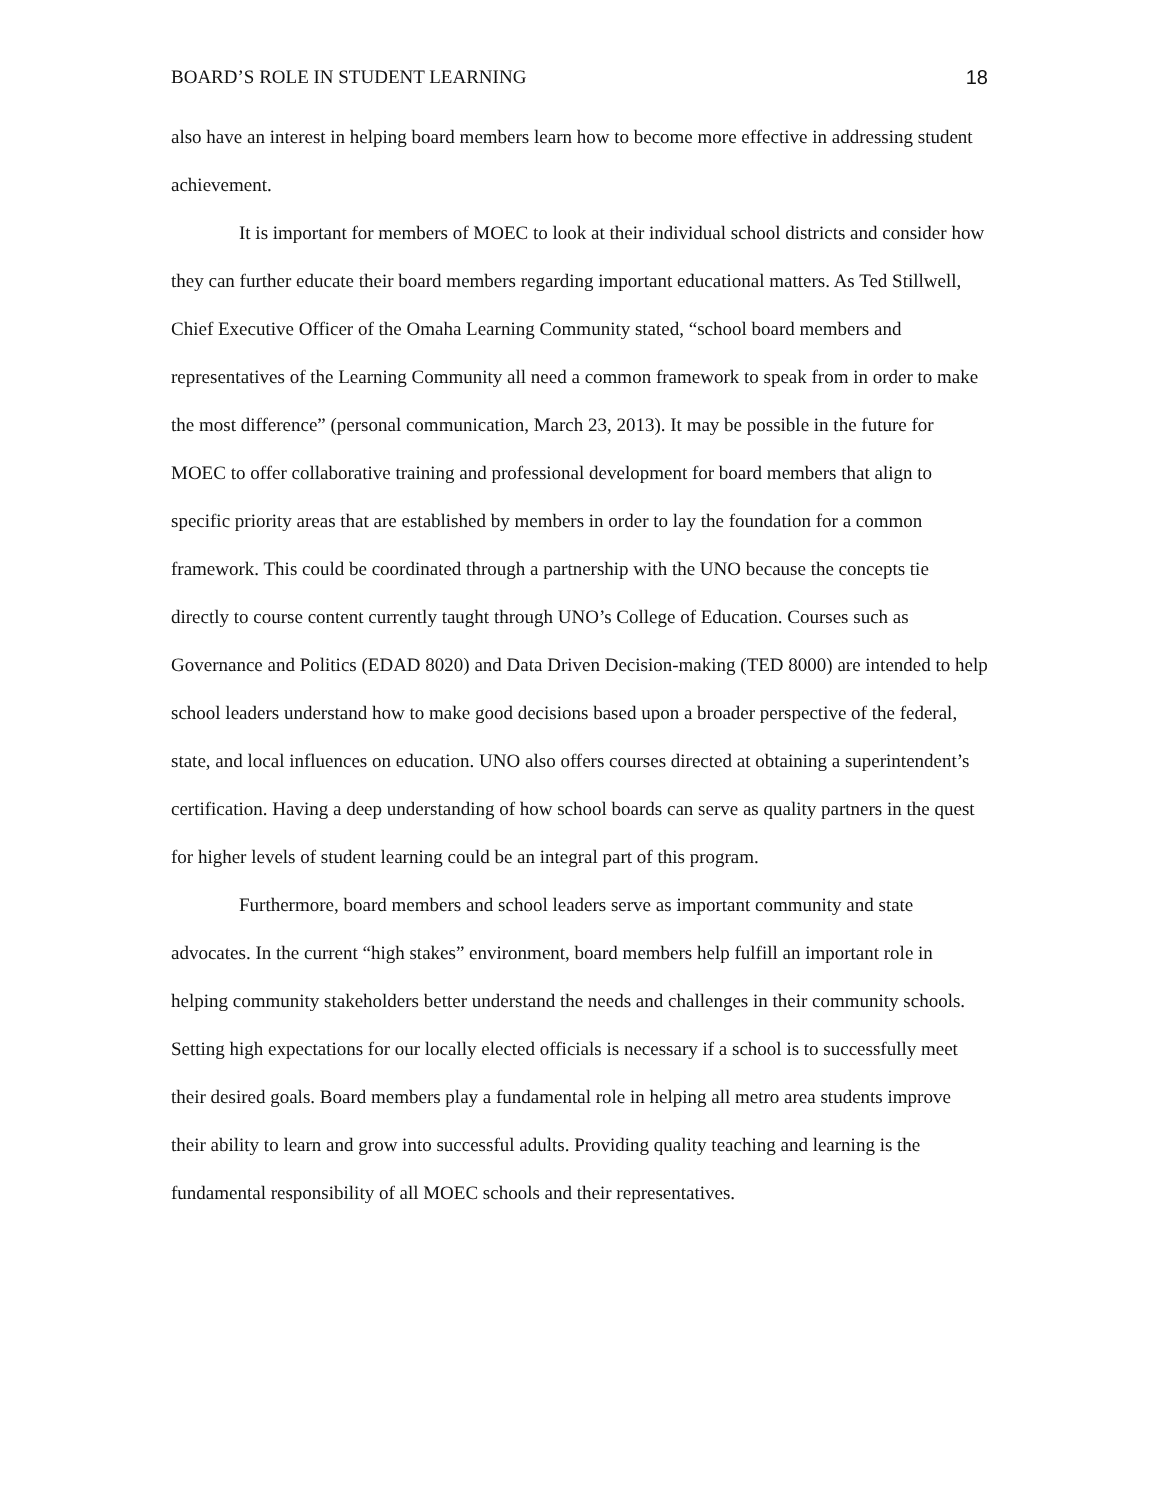BOARD’S ROLE IN STUDENT LEARNING 18
also have an interest in helping board members learn how to become more effective in addressing student achievement.
It is important for members of MOEC to look at their individual school districts and consider how they can further educate their board members regarding important educational matters. As Ted Stillwell, Chief Executive Officer of the Omaha Learning Community stated, “school board members and representatives of the Learning Community all need a common framework to speak from in order to make the most difference” (personal communication, March 23, 2013). It may be possible in the future for MOEC to offer collaborative training and professional development for board members that align to specific priority areas that are established by members in order to lay the foundation for a common framework. This could be coordinated through a partnership with the UNO because the concepts tie directly to course content currently taught through UNO’s College of Education. Courses such as Governance and Politics (EDAD 8020) and Data Driven Decision-making (TED 8000) are intended to help school leaders understand how to make good decisions based upon a broader perspective of the federal, state, and local influences on education. UNO also offers courses directed at obtaining a superintendent’s certification. Having a deep understanding of how school boards can serve as quality partners in the quest for higher levels of student learning could be an integral part of this program.
Furthermore, board members and school leaders serve as important community and state advocates. In the current “high stakes” environment, board members help fulfill an important role in helping community stakeholders better understand the needs and challenges in their community schools. Setting high expectations for our locally elected officials is necessary if a school is to successfully meet their desired goals. Board members play a fundamental role in helping all metro area students improve their ability to learn and grow into successful adults. Providing quality teaching and learning is the fundamental responsibility of all MOEC schools and their representatives.